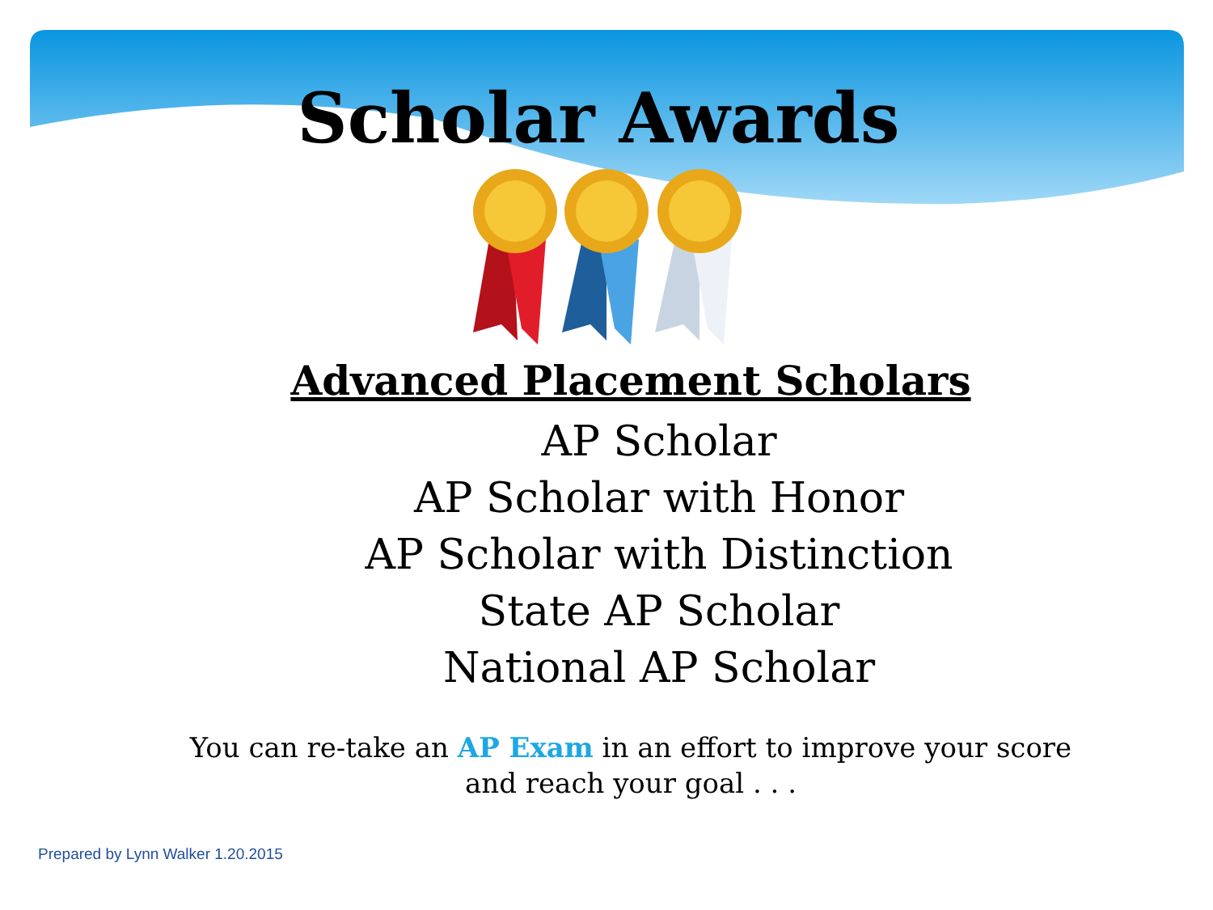Scholar Awards
Advanced Placement Scholars
AP Scholar
AP Scholar with Honor
AP Scholar with Distinction
State AP Scholar
National AP Scholar
You can re-take an AP Exam in an effort to improve your score
and reach your goal . . .
Prepared by Lynn Walker 1.20.2015